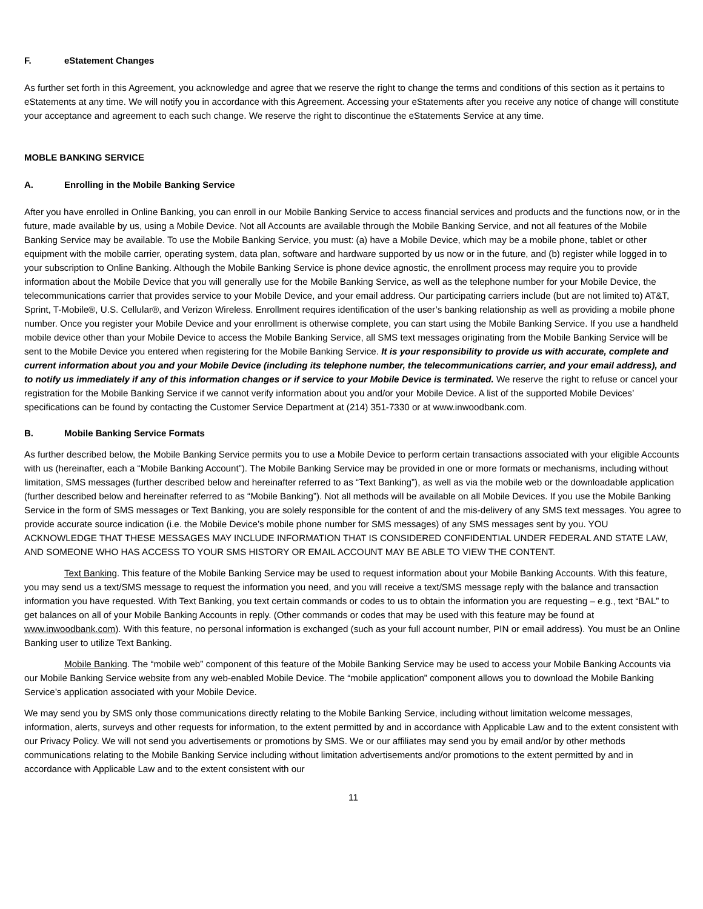F. eStatement Changes
As further set forth in this Agreement, you acknowledge and agree that we reserve the right to change the terms and conditions of this section as it pertains to eStatements at any time. We will notify you in accordance with this Agreement. Accessing your eStatements after you receive any notice of change will constitute your acceptance and agreement to each such change. We reserve the right to discontinue the eStatements Service at any time.
MOBLE BANKING SERVICE
A. Enrolling in the Mobile Banking Service
After you have enrolled in Online Banking, you can enroll in our Mobile Banking Service to access financial services and products and the functions now, or in the future, made available by us, using a Mobile Device. Not all Accounts are available through the Mobile Banking Service, and not all features of the Mobile Banking Service may be available. To use the Mobile Banking Service, you must: (a) have a Mobile Device, which may be a mobile phone, tablet or other equipment with the mobile carrier, operating system, data plan, software and hardware supported by us now or in the future, and (b) register while logged in to your subscription to Online Banking. Although the Mobile Banking Service is phone device agnostic, the enrollment process may require you to provide information about the Mobile Device that you will generally use for the Mobile Banking Service, as well as the telephone number for your Mobile Device, the telecommunications carrier that provides service to your Mobile Device, and your email address. Our participating carriers include (but are not limited to) AT&T, Sprint, T-Mobile®, U.S. Cellular®, and Verizon Wireless. Enrollment requires identification of the user’s banking relationship as well as providing a mobile phone number. Once you register your Mobile Device and your enrollment is otherwise complete, you can start using the Mobile Banking Service. If you use a handheld mobile device other than your Mobile Device to access the Mobile Banking Service, all SMS text messages originating from the Mobile Banking Service will be sent to the Mobile Device you entered when registering for the Mobile Banking Service. It is your responsibility to provide us with accurate, complete and current information about you and your Mobile Device (including its telephone number, the telecommunications carrier, and your email address), and to notify us immediately if any of this information changes or if service to your Mobile Device is terminated. We reserve the right to refuse or cancel your registration for the Mobile Banking Service if we cannot verify information about you and/or your Mobile Device. A list of the supported Mobile Devices’ specifications can be found by contacting the Customer Service Department at (214) 351-7330 or at www.inwoodbank.com.
B. Mobile Banking Service Formats
As further described below, the Mobile Banking Service permits you to use a Mobile Device to perform certain transactions associated with your eligible Accounts with us (hereinafter, each a “Mobile Banking Account”). The Mobile Banking Service may be provided in one or more formats or mechanisms, including without limitation, SMS messages (further described below and hereinafter referred to as “Text Banking”), as well as via the mobile web or the downloadable application (further described below and hereinafter referred to as “Mobile Banking”). Not all methods will be available on all Mobile Devices. If you use the Mobile Banking Service in the form of SMS messages or Text Banking, you are solely responsible for the content of and the mis-delivery of any SMS text messages. You agree to provide accurate source indication (i.e. the Mobile Device’s mobile phone number for SMS messages) of any SMS messages sent by you. YOU ACKNOWLEDGE THAT THESE MESSAGES MAY INCLUDE INFORMATION THAT IS CONSIDERED CONFIDENTIAL UNDER FEDERAL AND STATE LAW, AND SOMEONE WHO HAS ACCESS TO YOUR SMS HISTORY OR EMAIL ACCOUNT MAY BE ABLE TO VIEW THE CONTENT.
Text Banking. This feature of the Mobile Banking Service may be used to request information about your Mobile Banking Accounts. With this feature, you may send us a text/SMS message to request the information you need, and you will receive a text/SMS message reply with the balance and transaction information you have requested. With Text Banking, you text certain commands or codes to us to obtain the information you are requesting – e.g., text “BAL” to get balances on all of your Mobile Banking Accounts in reply. (Other commands or codes that may be used with this feature may be found at www.inwoodbank.com). With this feature, no personal information is exchanged (such as your full account number, PIN or email address). You must be an Online Banking user to utilize Text Banking.
Mobile Banking. The “mobile web” component of this feature of the Mobile Banking Service may be used to access your Mobile Banking Accounts via our Mobile Banking Service website from any web-enabled Mobile Device. The “mobile application” component allows you to download the Mobile Banking Service’s application associated with your Mobile Device.
We may send you by SMS only those communications directly relating to the Mobile Banking Service, including without limitation welcome messages, information, alerts, surveys and other requests for information, to the extent permitted by and in accordance with Applicable Law and to the extent consistent with our Privacy Policy. We will not send you advertisements or promotions by SMS. We or our affiliates may send you by email and/or by other methods communications relating to the Mobile Banking Service including without limitation advertisements and/or promotions to the extent permitted by and in accordance with Applicable Law and to the extent consistent with our
11